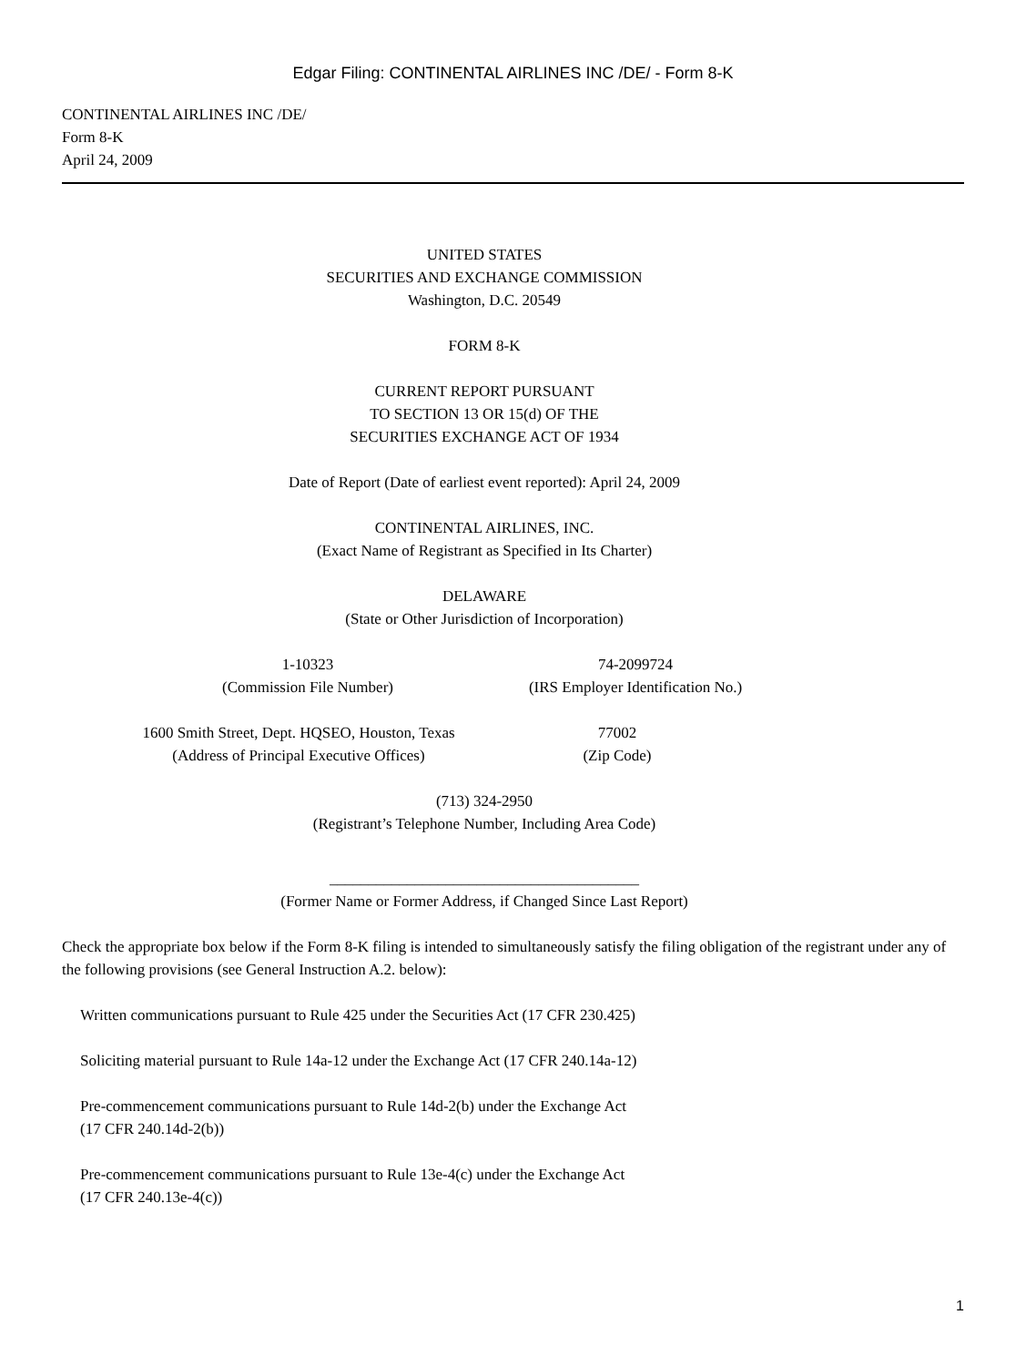Edgar Filing: CONTINENTAL AIRLINES INC /DE/ - Form 8-K
CONTINENTAL AIRLINES INC /DE/
Form 8-K
April 24, 2009
UNITED STATES
SECURITIES AND EXCHANGE COMMISSION
Washington, D.C. 20549
FORM 8-K
CURRENT REPORT PURSUANT
TO SECTION 13 OR 15(d) OF THE
SECURITIES EXCHANGE ACT OF 1934
Date of Report (Date of earliest event reported): April 24, 2009
CONTINENTAL AIRLINES, INC.
(Exact Name of Registrant as Specified in Its Charter)
DELAWARE
(State or Other Jurisdiction of Incorporation)
1-10323
(Commission File Number)
74-2099724
(IRS Employer Identification No.)
1600 Smith Street, Dept. HQSEO, Houston, Texas
(Address of Principal Executive Offices)
77002
(Zip Code)
(713) 324-2950
(Registrant’s Telephone Number, Including Area Code)
________________________________________
(Former Name or Former Address, if Changed Since Last Report)
Check the appropriate box below if the Form 8-K filing is intended to simultaneously satisfy the filing obligation of the registrant under any of the following provisions (see General Instruction A.2. below):
Written communications pursuant to Rule 425 under the Securities Act (17 CFR 230.425)
Soliciting material pursuant to Rule 14a-12 under the Exchange Act (17 CFR 240.14a-12)
Pre-commencement communications pursuant to Rule 14d-2(b) under the Exchange Act
(17 CFR 240.14d-2(b))
Pre-commencement communications pursuant to Rule 13e-4(c) under the Exchange Act
(17 CFR 240.13e-4(c))
1